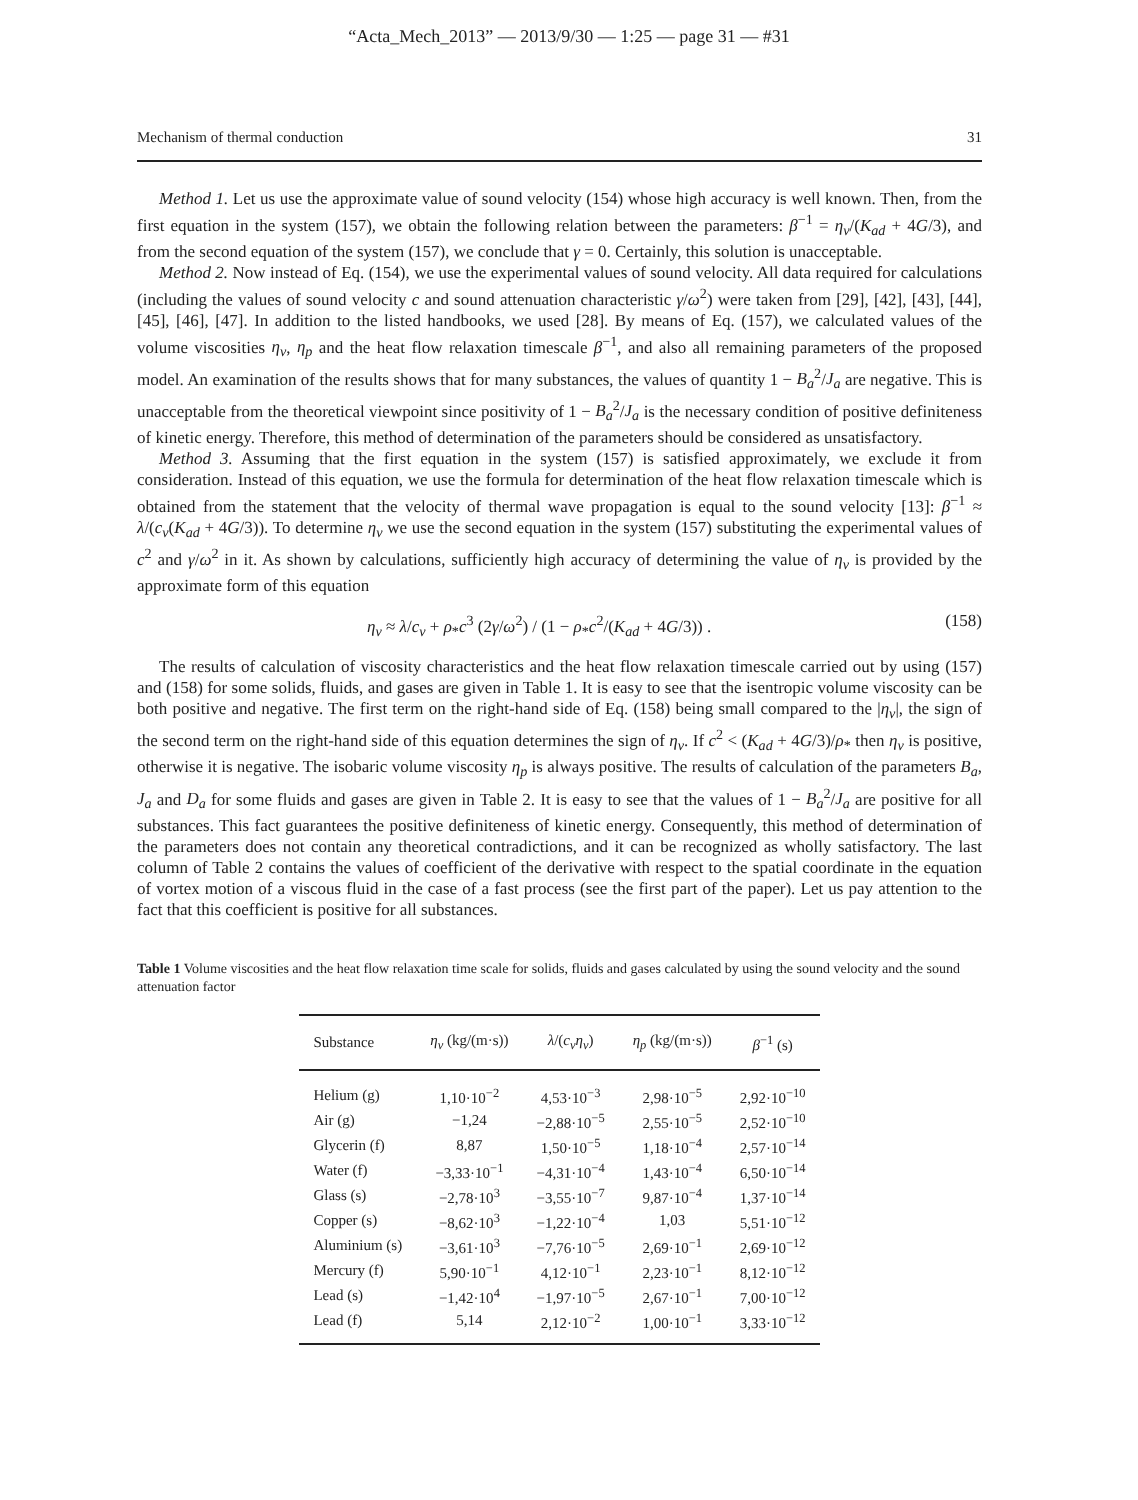“Acta_Mech_2013” — 2013/9/30 — 1:25 — page 31 — #31
Mechanism of thermal conduction 31
Method 1. Let us use the approximate value of sound velocity (154) whose high accuracy is well known. Then, from the first equation in the system (157), we obtain the following relation between the parameters: β<sup>−1</sup> = η<sub>v</sub>/(K<sub>ad</sub> + 4G/3), and from the second equation of the system (157), we conclude that γ = 0. Certainly, this solution is unacceptable.
Method 2. Now instead of Eq. (154), we use the experimental values of sound velocity. All data required for calculations (including the values of sound velocity c and sound attenuation characteristic γ/ω<sup>2</sup>) were taken from [29], [42], [43], [44], [45], [46], [47]. In addition to the listed handbooks, we used [28]. By means of Eq. (157), we calculated values of the volume viscosities η<sub>v</sub>, η<sub>p</sub> and the heat flow relaxation timescale β<sup>−1</sup>, and also all remaining parameters of the proposed model. An examination of the results shows that for many substances, the values of quantity 1 − B<sub>a</sub><sup>2</sup>/J<sub>a</sub> are negative. This is unacceptable from the theoretical viewpoint since positivity of 1 − B<sub>a</sub><sup>2</sup>/J<sub>a</sub> is the necessary condition of positive definiteness of kinetic energy. Therefore, this method of determination of the parameters should be considered as unsatisfactory.
Method 3. Assuming that the first equation in the system (157) is satisfied approximately, we exclude it from consideration. Instead of this equation, we use the formula for determination of the heat flow relaxation timescale which is obtained from the statement that the velocity of thermal wave propagation is equal to the sound velocity [13]: β<sup>−1</sup> ≈ λ/(c<sub>v</sub>(K<sub>ad</sub> + 4G/3)). To determine η<sub>v</sub> we use the second equation in the system (157) substituting the experimental values of c<sup>2</sup> and γ/ω<sup>2</sup> in it. As shown by calculations, sufficiently high accuracy of determining the value of η<sub>v</sub> is provided by the approximate form of this equation
η<sub>v</sub> ≈ λ/c<sub>v</sub> + ρ<sub>*</sub>c<sup>3</sup> (2γ/ω<sup>2</sup>) / (1 − ρ<sub>*</sub>c<sup>2</sup>/(K<sub>ad</sub> + 4G/3)) . (158)
The results of calculation of viscosity characteristics and the heat flow relaxation timescale carried out by using (157) and (158) for some solids, fluids, and gases are given in Table 1. It is easy to see that the isentropic volume viscosity can be both positive and negative. The first term on the right-hand side of Eq. (158) being small compared to the |η<sub>v</sub>|, the sign of the second term on the right-hand side of this equation determines the sign of η<sub>v</sub>. If c<sup>2</sup> < (K<sub>ad</sub> + 4G/3)/ρ<sub>*</sub> then η<sub>v</sub> is positive, otherwise it is negative. The isobaric volume viscosity η<sub>p</sub> is always positive. The results of calculation of the parameters B<sub>a</sub>, J<sub>a</sub> and D<sub>a</sub> for some fluids and gases are given in Table 2. It is easy to see that the values of 1 − B<sub>a</sub><sup>2</sup>/J<sub>a</sub> are positive for all substances. This fact guarantees the positive definiteness of kinetic energy. Consequently, this method of determination of the parameters does not contain any theoretical contradictions, and it can be recognized as wholly satisfactory. The last column of Table 2 contains the values of coefficient of the derivative with respect to the spatial coordinate in the equation of vortex motion of a viscous fluid in the case of a fast process (see the first part of the paper). Let us pay attention to the fact that this coefficient is positive for all substances.
Table 1 Volume viscosities and the heat flow relaxation time scale for solids, fluids and gases calculated by using the sound velocity and the sound attenuation factor
| Substance | η<sub>v</sub> (kg/(m·s)) | λ /( c<sub>v</sub>η<sub>v</sub> ) | η<sub>p</sub> (kg/(m·s)) | β<sup>−1</sup> (s) |
| --- | --- | --- | --- | --- |
| Helium (g) | 1,10·10<sup>−2</sup> | 4,53·10<sup>−3</sup> | 2,98·10<sup>−5</sup> | 2,92·10<sup>−10</sup> |
| Air (g) | −1,24 | −2,88·10<sup>−5</sup> | 2,55·10<sup>−5</sup> | 2,52·10<sup>−10</sup> |
| Glycerin (f) | 8,87 | 1,50·10<sup>−5</sup> | 1,18·10<sup>−4</sup> | 2,57·10<sup>−14</sup> |
| Water (f) | −3,33·10<sup>−1</sup> | −4,31·10<sup>−4</sup> | 1,43·10<sup>−4</sup> | 6,50·10<sup>−14</sup> |
| Glass (s) | −2,78·10<sup>3</sup> | −3,55·10<sup>−7</sup> | 9,87·10<sup>−4</sup> | 1,37·10<sup>−14</sup> |
| Copper (s) | −8,62·10<sup>3</sup> | −1,22·10<sup>−4</sup> | 1,03 | 5,51·10<sup>−12</sup> |
| Aluminium (s) | −3,61·10<sup>3</sup> | −7,76·10<sup>−5</sup> | 2,69·10<sup>−1</sup> | 2,69·10<sup>−12</sup> |
| Mercury (f) | 5,90·10<sup>−1</sup> | 4,12·10<sup>−1</sup> | 2,23·10<sup>−1</sup> | 8,12·10<sup>−12</sup> |
| Lead (s) | −1,42·10<sup>4</sup> | −1,97·10<sup>−5</sup> | 2,67·10<sup>−1</sup> | 7,00·10<sup>−12</sup> |
| Lead (f) | 5,14 | 2,12·10<sup>−2</sup> | 1,00·10<sup>−1</sup> | 3,33·10<sup>−12</sup> |